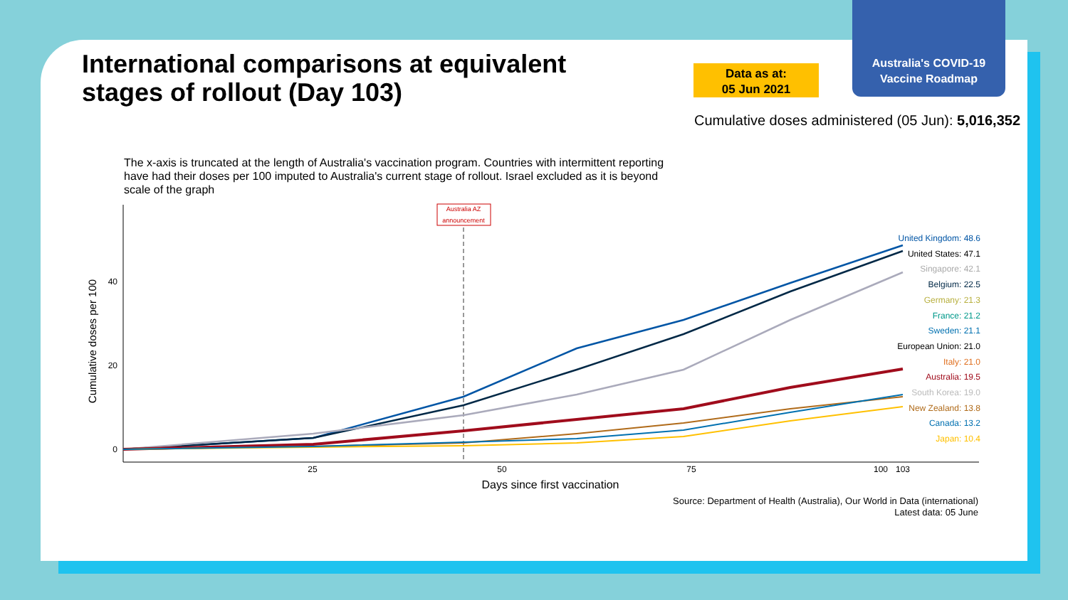Australia's COVID-19
Vaccine Roadmap
International comparisons at equivalent stages of rollout (Day 103)
Data as at:
05 Jun 2021
Cumulative doses administered (05 Jun): 5,016,352
The x-axis is truncated at the length of Australia's vaccination program. Countries with intermittent reporting have had their doses per 100 imputed to Australia's current stage of rollout. Israel excluded as it is beyond scale of the graph
Cumulative doses per 100
40
20
0
25
50
75
100
103
Days since first vaccination
Australia AZ
announcement
United Kingdom: 48.6
United States: 47.1
Singapore: 42.1
Belgium: 22.5
Germany: 21.3
France: 21.2
Sweden: 21.1
European Union: 21.0
Italy: 21.0
Australia: 19.5
South Korea: 19.0
New Zealand: 13.8
Canada: 13.2
Japan: 10.4
Source: Department of Health (Australia), Our World in Data (international)
Latest data: 05 June